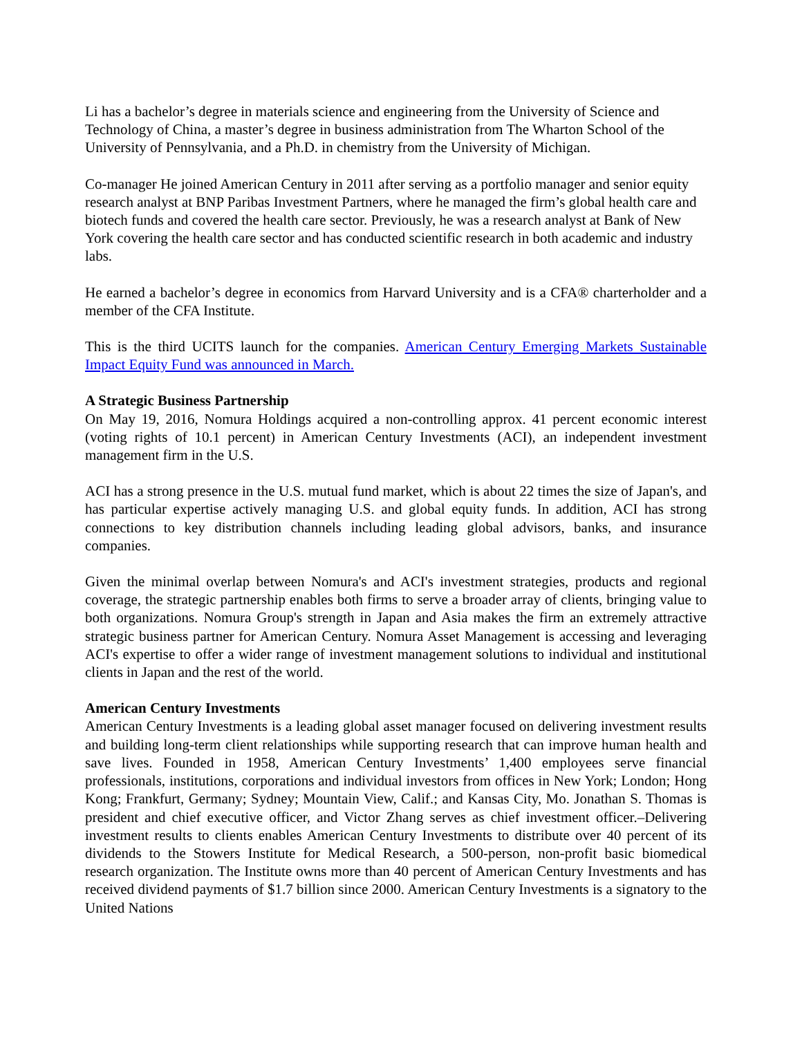Li has a bachelor’s degree in materials science and engineering from the University of Science and Technology of China, a master’s degree in business administration from The Wharton School of the University of Pennsylvania, and a Ph.D. in chemistry from the University of Michigan.
Co-manager He joined American Century in 2011 after serving as a portfolio manager and senior equity research analyst at BNP Paribas Investment Partners, where he managed the firm’s global health care and biotech funds and covered the health care sector. Previously, he was a research analyst at Bank of New York covering the health care sector and has conducted scientific research in both academic and industry labs.
He earned a bachelor’s degree in economics from Harvard University and is a CFA® charterholder and a member of the CFA Institute.
This is the third UCITS launch for the companies. American Century Emerging Markets Sustainable Impact Equity Fund was announced in March.
A Strategic Business Partnership
On May 19, 2016, Nomura Holdings acquired a non-controlling approx. 41 percent economic interest (voting rights of 10.1 percent) in American Century Investments (ACI), an independent investment management firm in the U.S.
ACI has a strong presence in the U.S. mutual fund market, which is about 22 times the size of Japan's, and has particular expertise actively managing U.S. and global equity funds. In addition, ACI has strong connections to key distribution channels including leading global advisors, banks, and insurance companies.
Given the minimal overlap between Nomura's and ACI's investment strategies, products and regional coverage, the strategic partnership enables both firms to serve a broader array of clients, bringing value to both organizations. Nomura Group's strength in Japan and Asia makes the firm an extremely attractive strategic business partner for American Century. Nomura Asset Management is accessing and leveraging ACI's expertise to offer a wider range of investment management solutions to individual and institutional clients in Japan and the rest of the world.
American Century Investments
American Century Investments is a leading global asset manager focused on delivering investment results and building long-term client relationships while supporting research that can improve human health and save lives. Founded in 1958, American Century Investments’ 1,400 employees serve financial professionals, institutions, corporations and individual investors from offices in New York; London; Hong Kong; Frankfurt, Germany; Sydney; Mountain View, Calif.; and Kansas City, Mo. Jonathan S. Thomas is president and chief executive officer, and Victor Zhang serves as chief investment officer.–Delivering investment results to clients enables American Century Investments to distribute over 40 percent of its dividends to the Stowers Institute for Medical Research, a 500-person, non-profit basic biomedical research organization. The Institute owns more than 40 percent of American Century Investments and has received dividend payments of $1.7 billion since 2000. American Century Investments is a signatory to the United Nations